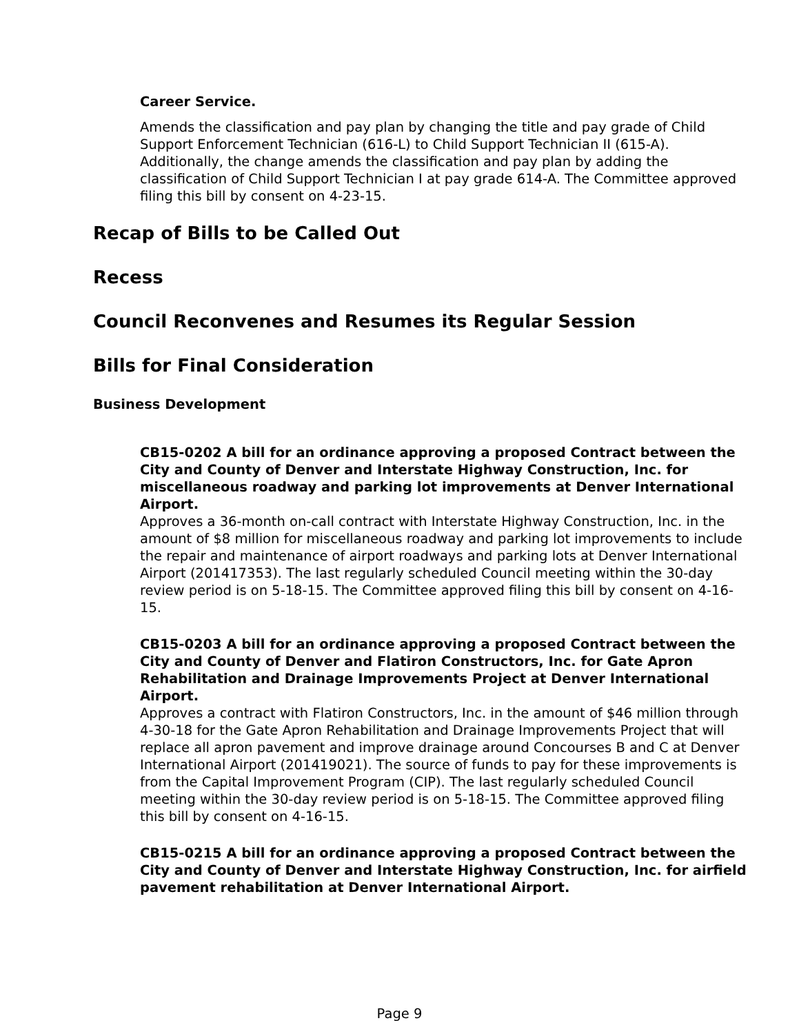Career Service.
Amends the classification and pay plan by changing the title and pay grade of Child Support Enforcement Technician (616-L) to Child Support Technician II (615-A). Additionally, the change amends the classification and pay plan by adding the classification of Child Support Technician I at pay grade 614-A. The Committee approved filing this bill by consent on 4-23-15.
Recap of Bills to be Called Out
Recess
Council Reconvenes and Resumes its Regular Session
Bills for Final Consideration
Business Development
CB15-0202 A bill for an ordinance approving a proposed Contract between the City and County of Denver and Interstate Highway Construction, Inc. for miscellaneous roadway and parking lot improvements at Denver International Airport.
Approves a 36-month on-call contract with Interstate Highway Construction, Inc. in the amount of $8 million for miscellaneous roadway and parking lot improvements to include the repair and maintenance of airport roadways and parking lots at Denver International Airport (201417353). The last regularly scheduled Council meeting within the 30-day review period is on 5-18-15. The Committee approved filing this bill by consent on 4-16-15.
CB15-0203 A bill for an ordinance approving a proposed Contract between the City and County of Denver and Flatiron Constructors, Inc. for Gate Apron Rehabilitation and Drainage Improvements Project at Denver International Airport.
Approves a contract with Flatiron Constructors, Inc. in the amount of $46 million through 4-30-18 for the Gate Apron Rehabilitation and Drainage Improvements Project that will replace all apron pavement and improve drainage around Concourses B and C at Denver International Airport (201419021). The source of funds to pay for these improvements is from the Capital Improvement Program (CIP). The last regularly scheduled Council meeting within the 30-day review period is on 5-18-15. The Committee approved filing this bill by consent on 4-16-15.
CB15-0215 A bill for an ordinance approving a proposed Contract between the City and County of Denver and Interstate Highway Construction, Inc. for airfield pavement rehabilitation at Denver International Airport.
Page 9